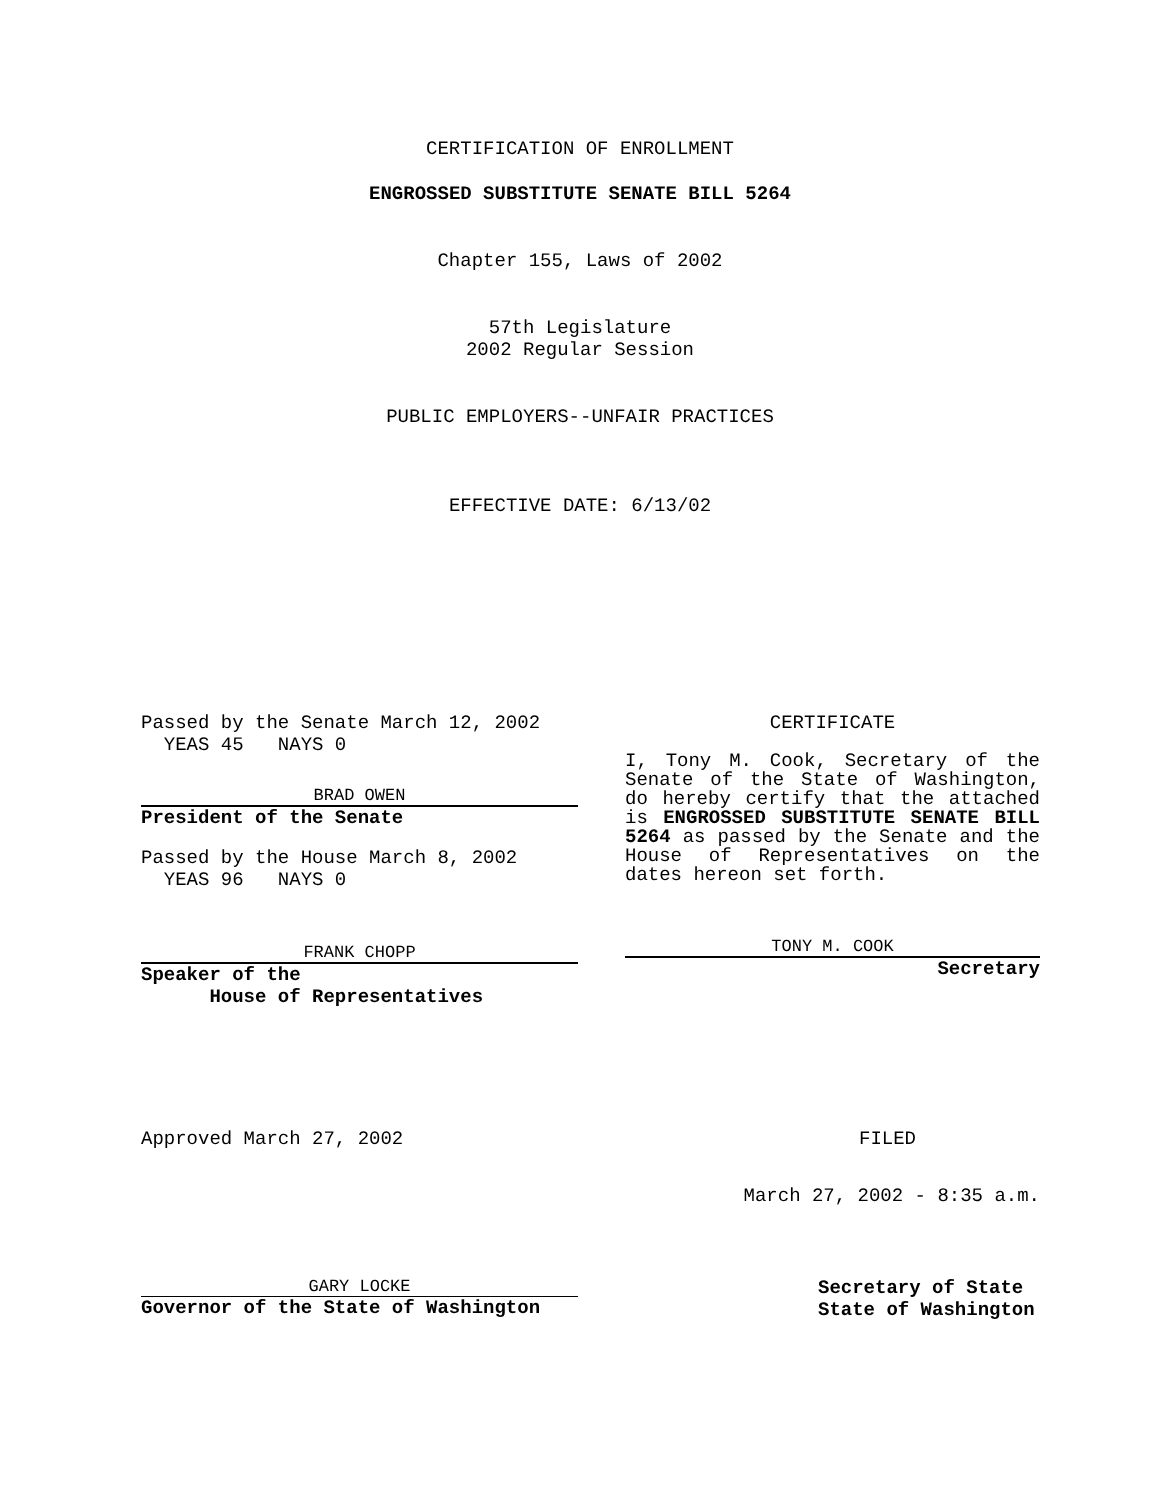CERTIFICATION OF ENROLLMENT
ENGROSSED SUBSTITUTE SENATE BILL 5264
Chapter 155, Laws of 2002
57th Legislature
2002 Regular Session
PUBLIC EMPLOYERS--UNFAIR PRACTICES
EFFECTIVE DATE: 6/13/02
Passed by the Senate March 12, 2002
YEAS 45 NAYS 0
BRAD OWEN
President of the Senate
Passed by the House March 8, 2002
YEAS 96 NAYS 0
FRANK CHOPP
Speaker of the
House of Representatives
CERTIFICATE
I, Tony M. Cook, Secretary of the Senate of the State of Washington, do hereby certify that the attached is ENGROSSED SUBSTITUTE SENATE BILL 5264 as passed by the Senate and the House of Representatives on the dates hereon set forth.
TONY M. COOK
Secretary
Approved March 27, 2002 FILED
March 27, 2002 - 8:35 a.m.
GARY LOCKE
Governor of the State of Washington
Secretary of State
State of Washington